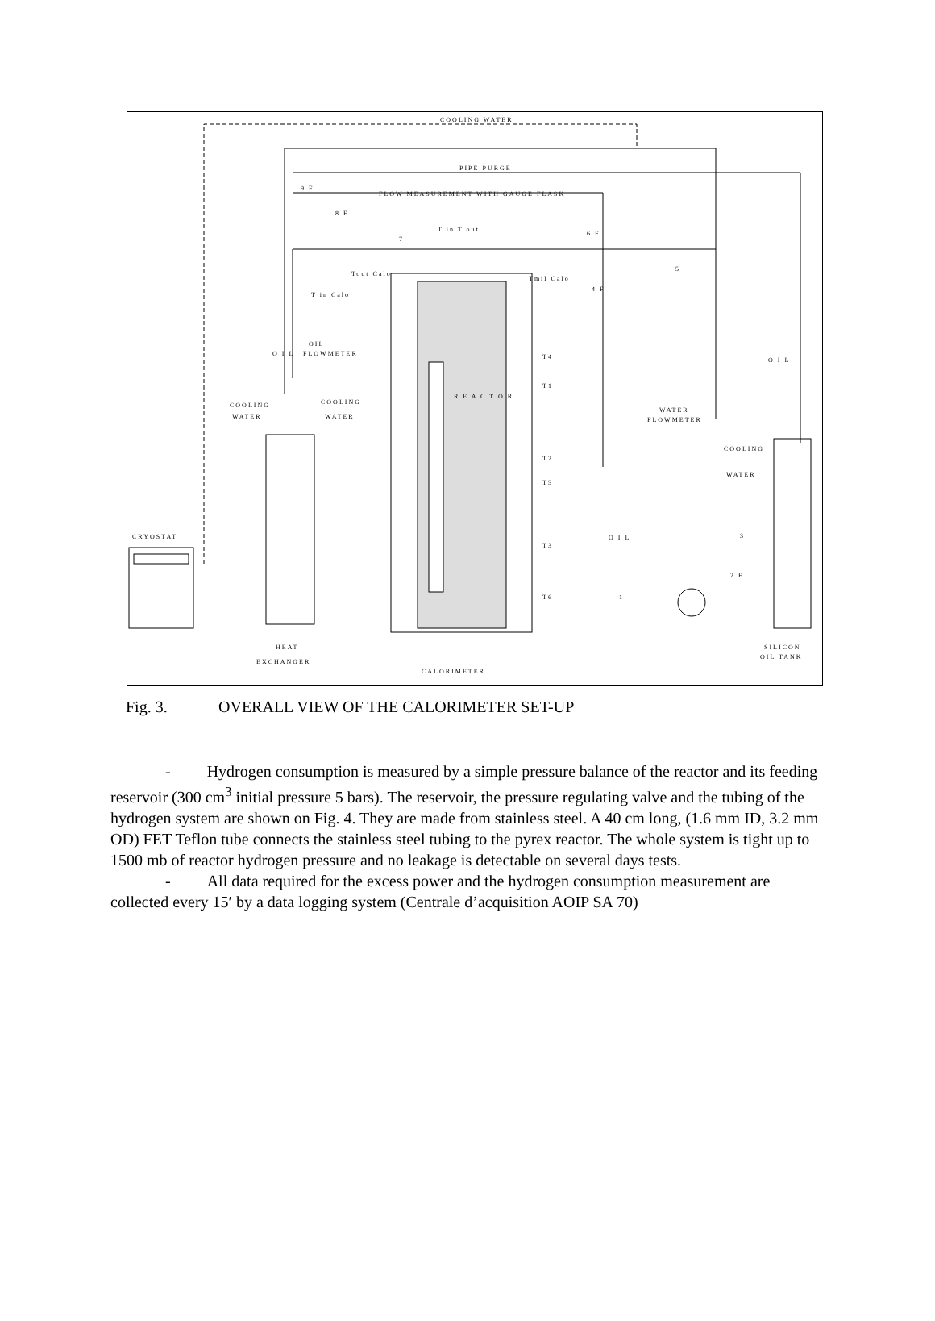COOLING WATER
PIPE PURGE
FLOW MEASUREMENT WITH GAUGE FLASK
T in T out
Tout Calo
Tmil Calo
T in Calo
OIL
FLOWMETER
O I L
COOLING
WATER
COOLING
WATER
T4
T1
T2
T5
T3
T6
R E A C T O R
WATER
FLOWMETER
COOLING
WATER
O I L
O I L
CRYOSTAT
HEAT
EXCHANGER
CALORIMETER
SILICON
OIL TANK
9 F
8 F
7
6 F
4 F
5
3
2 F
1
Fig. 3. OVERALL VIEW OF THE CALORIMETER SET-UP
- Hydrogen consumption is measured by a simple pressure balance of the reactor and its feeding reservoir (300 cm<sup>3</sup> initial pressure 5 bars). The reservoir, the pressure regulating valve and the tubing of the hydrogen system are shown on Fig. 4. They are made from stainless steel. A 40 cm long, (1.6 mm ID, 3.2 mm OD) FET Teflon tube connects the stainless steel tubing to the pyrex reactor. The whole system is tight up to 1500 mb of reactor hydrogen pressure and no leakage is detectable on several days tests.
- All data required for the excess power and the hydrogen consumption measurement are collected every 15′ by a data logging system (Centrale d’acquisition AOIP SA 70)